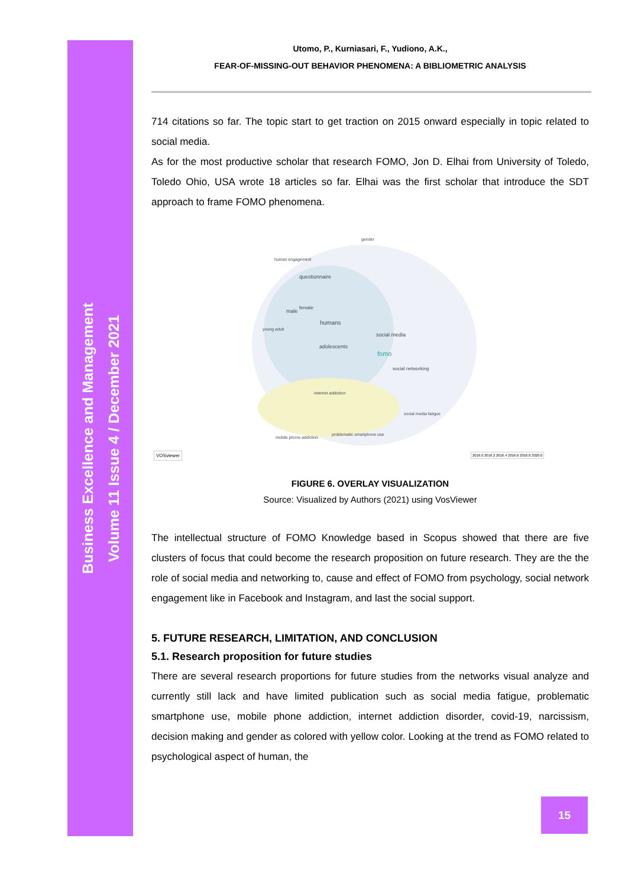Business Excellence and Management
Volume 11 Issue 4 / December 2021
Utomo, P., Kurniasari, F., Yudiono, A.K.,
FEAR-OF-MISSING-OUT BEHAVIOR PHENOMENA: A BIBLIOMETRIC ANALYSIS
714 citations so far. The topic start to get traction on 2015 onward especially in topic related to social media.
As for the most productive scholar that research FOMO, Jon D. Elhai from University of Toledo, Toledo Ohio, USA wrote 18 articles so far. Elhai was the first scholar that introduce the SDT approach to frame FOMO phenomena.
gender
human engagement
questionnaire
humans
social media
fomo
social networking
adolescents
male
female
young adult
internet addiction
problematic smartphone use
mobile phone addiction
social media fatigue
VOSviewer
2016.0 2016.2 2016.4 2016.6 2016.8 2020.0
FIGURE 6. OVERLAY VISUALIZATION
Source: Visualized by Authors (2021) using VosViewer
The intellectual structure of FOMO Knowledge based in Scopus showed that there are five clusters of focus that could become the research proposition on future research. They are the the role of social media and networking to, cause and effect of FOMO from psychology, social network engagement like in Facebook and Instagram, and last the social support.
5. FUTURE RESEARCH, LIMITATION, AND CONCLUSION
5.1. Research proposition for future studies
There are several research proportions for future studies from the networks visual analyze and currently still lack and have limited publication such as social media fatigue, problematic smartphone use, mobile phone addiction, internet addiction disorder, covid-19, narcissism, decision making and gender as colored with yellow color. Looking at the trend as FOMO related to psychological aspect of human, the
15